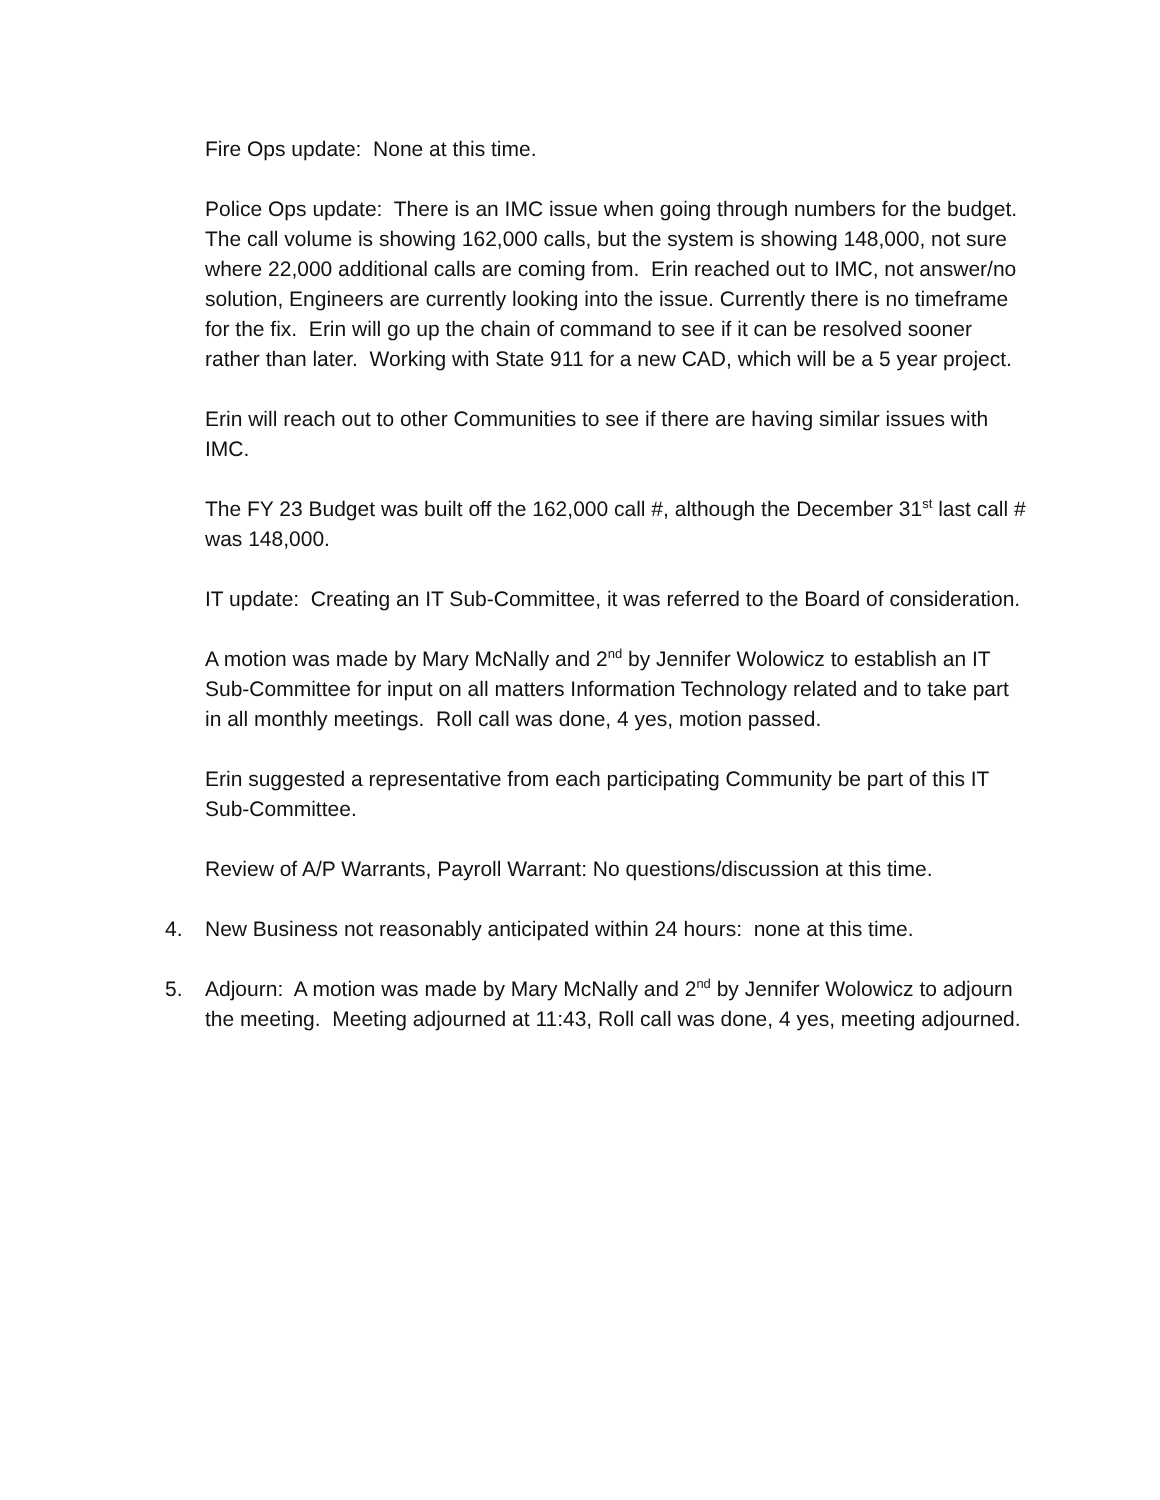Fire Ops update: None at this time.
Police Ops update: There is an IMC issue when going through numbers for the budget. The call volume is showing 162,000 calls, but the system is showing 148,000, not sure where 22,000 additional calls are coming from. Erin reached out to IMC, not answer/no solution, Engineers are currently looking into the issue. Currently there is no timeframe for the fix. Erin will go up the chain of command to see if it can be resolved sooner rather than later. Working with State 911 for a new CAD, which will be a 5 year project.
Erin will reach out to other Communities to see if there are having similar issues with IMC.
The FY 23 Budget was built off the 162,000 call #, although the December 31<sup>st</sup> last call # was 148,000.
IT update: Creating an IT Sub-Committee, it was referred to the Board of consideration.
A motion was made by Mary McNally and 2<sup>nd</sup> by Jennifer Wolowicz to establish an IT Sub-Committee for input on all matters Information Technology related and to take part in all monthly meetings. Roll call was done, 4 yes, motion passed.
Erin suggested a representative from each participating Community be part of this IT Sub-Committee.
Review of A/P Warrants, Payroll Warrant: No questions/discussion at this time.
4. New Business not reasonably anticipated within 24 hours: none at this time.
5. Adjourn: A motion was made by Mary McNally and 2<sup>nd</sup> by Jennifer Wolowicz to adjourn the meeting. Meeting adjourned at 11:43, Roll call was done, 4 yes, meeting adjourned.